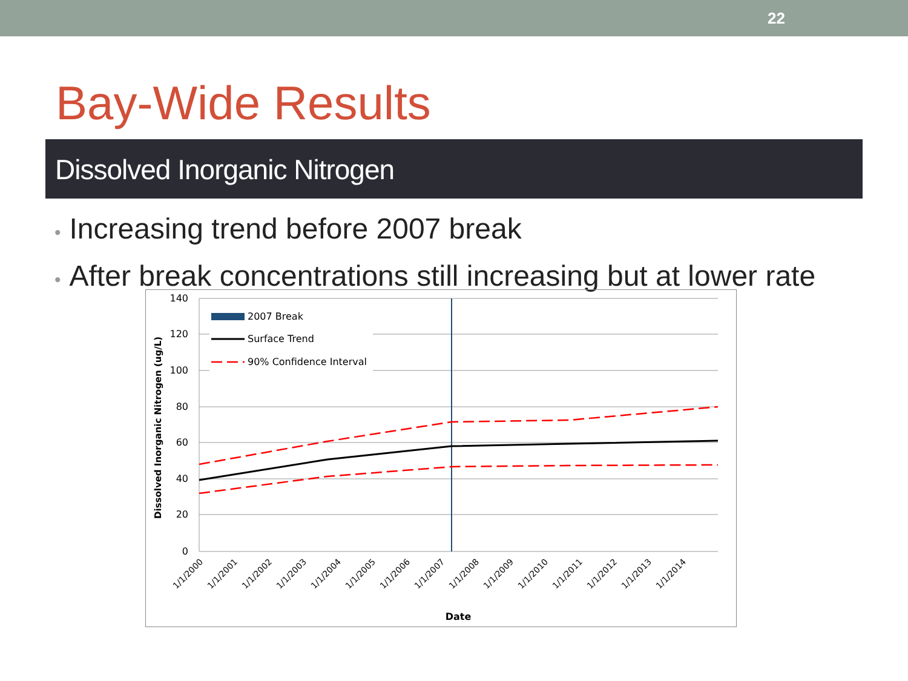22
Bay-Wide Results
Dissolved Inorganic Nitrogen
• Increasing trend before 2007 break
• After break concentrations still increasing but at lower rate
140
120
100
80
60
40
20
0
2007 Break
Surface Trend
90% Confidence Interval
Dissolved Inorganic Nitrogen (ug/L)
1/1/2000
1/1/2001
1/1/2002
1/1/2003
1/1/2004
1/1/2005
1/1/2006
1/1/2007
1/1/2008
1/1/2009
1/1/2010
1/1/2011
1/1/2012
1/1/2013
1/1/2014
Date